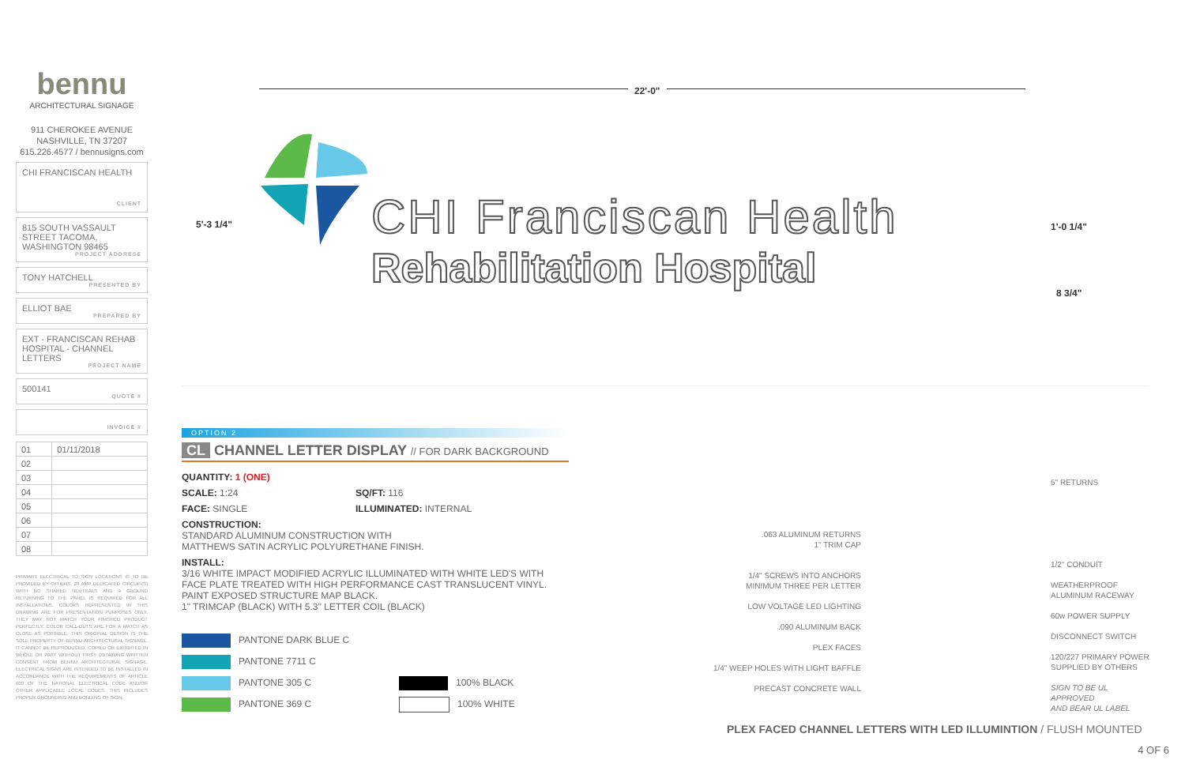bennu
ARCHITECTURAL SIGNAGE
911 CHEROKEE AVENUE
NASHVILLE, TN 37207
615.226.4577 / bennusigns.com
CHI FRANCISCAN HEALTH
CLIENT
815 SOUTH VASSAULT STREET TACOMA, WASHINGTON 98465
PROJECT ADDRESS
TONY HATCHELL
PRESENTED BY
ELLIOT BAE
PREPARED BY
EXT - FRANCISCAN REHAB HOSPITAL - CHANNEL LETTERS
PROJECT NAME
500141
QUOTE #
INVOICE #
| 01 | 01/11/2018 |
| 02 | |
| 03 | |
| 04 | |
| 05 | |
| 06 | |
| 07 | |
| 08 | |
PRIMARY ELECTRICAL TO SIGN LOCATIONS IS TO BE PROVIDED BY OTHERS. 20 AMP DEDICATED CIRCUIT(S) WITH NO SHARED NEUTRALS AND A GROUND RETURNING TO THE PANEL IS REQUIRED FOR ALL INSTALLATIONS. COLORS REPRESENTED IN THIS DRAWING ARE FOR PRESENTATION PURPOSES ONLY. THEY MAY NOT MATCH YOUR FINISHED PRODUCT PERFECTLY. COLOR CALL-OUTS ARE FOR A MATCH AS CLOSE AS POSSIBLE. THIS ORIGINAL DESIGN IS THE SOLE PROPERTY OF BENNU ARCHITECTURAL SIGNAGE. IT CANNOT BE REPRODUCED, COPIED OR EXHIBITED IN WHOLE OR PART WITHOUT FIRST OBTAINING WRITTEN CONSENT FROM BENNU ARCHITECTURAL SIGNAGE. ELECTRICAL SIGNS ARE INTENDED TO BE INSTALLED IN ACCORDANCE WITH THE REQUIREMENTS OF ARTICLE 600 OF THE NATIONAL ELECTRICAL CODE AND/OR OTHER APPLICABLE LOCAL CODES. THIS INCLUDES PROPER GROUNDING AND BONDING OF SIGN.
22'-0"
5'-3 1/4" 1'-0 1/4"
8 3/4"
CHI Franciscan Health
Rehabilitation Hospital
OPTION 2
CL CHANNEL LETTER DISPLAY // FOR DARK BACKGROUND
QUANTITY: 1 (ONE)
SCALE: 1:24 SQ/FT: 116
FACE: SINGLE ILLUMINATED: INTERNAL
CONSTRUCTION:
STANDARD ALUMINUM CONSTRUCTION WITH
MATTHEWS SATIN ACRYLIC POLYURETHANE FINISH.
INSTALL:
3/16 WHITE IMPACT MODIFIED ACRYLIC ILLUMINATED WITH WHITE LED'S WITH FACE PLATE TREATED WITH HIGH PERFORMANCE CAST TRANSLUCENT VINYL. PAINT EXPOSED STRUCTURE MAP BLACK.
1" TRIMCAP (BLACK) WITH 5.3" LETTER COIL (BLACK)
PANTONE DARK BLUE C
PANTONE 7711 C
PANTONE 305 C
PANTONE 369 C
100% BLACK
100% WHITE
.063 ALUMINUM RETURNS
1" TRIM CAP
1/4" SCREWS INTO ANCHORS
MINIMUM THREE PER LETTER
LOW VOLTAGE LED LIGHTING
.090 ALUMINUM BACK
PLEX FACES
1/4" WEEP HOLES WITH LIGHT BAFFLE
PRECAST CONCRETE WALL
5" RETURNS
1/2" CONDUIT
WEATHERPROOF
ALUMINUM RACEWAY
60w POWER SUPPLY
DISCONNECT SWITCH
120/227 PRIMARY POWER
SUPPLIED BY OTHERS
SIGN TO BE UL APPROVED
AND BEAR UL LABEL
PLEX FACED CHANNEL LETTERS WITH LED ILLUMINTION / FLUSH MOUNTED
4 OF 6